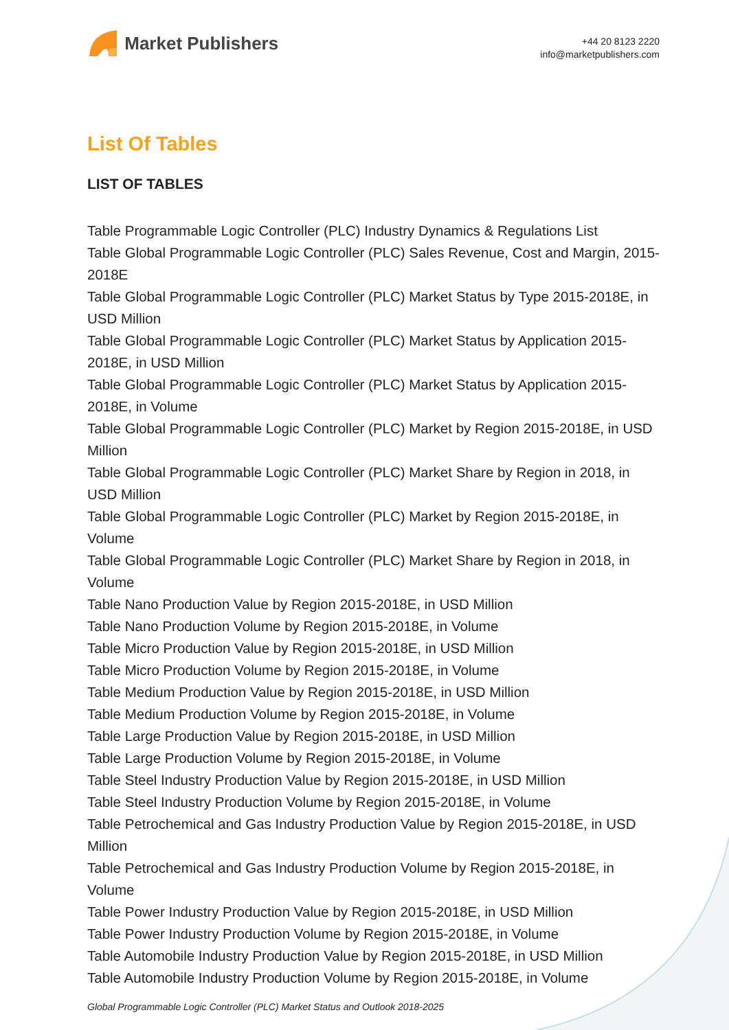Market Publishers
+44 20 8123 2220
info@marketpublishers.com
List Of Tables
LIST OF TABLES
Table Programmable Logic Controller (PLC) Industry Dynamics & Regulations List
Table Global Programmable Logic Controller (PLC) Sales Revenue, Cost and Margin, 2015-2018E
Table Global Programmable Logic Controller (PLC) Market Status by Type 2015-2018E, in USD Million
Table Global Programmable Logic Controller (PLC) Market Status by Application 2015-2018E, in USD Million
Table Global Programmable Logic Controller (PLC) Market Status by Application 2015-2018E, in Volume
Table Global Programmable Logic Controller (PLC) Market by Region 2015-2018E, in USD Million
Table Global Programmable Logic Controller (PLC) Market Share by Region in 2018, in USD Million
Table Global Programmable Logic Controller (PLC) Market by Region 2015-2018E, in Volume
Table Global Programmable Logic Controller (PLC) Market Share by Region in 2018, in Volume
Table Nano Production Value by Region 2015-2018E, in USD Million
Table Nano Production Volume by Region 2015-2018E, in Volume
Table Micro Production Value by Region 2015-2018E, in USD Million
Table Micro Production Volume by Region 2015-2018E, in Volume
Table Medium Production Value by Region 2015-2018E, in USD Million
Table Medium Production Volume by Region 2015-2018E, in Volume
Table Large Production Value by Region 2015-2018E, in USD Million
Table Large Production Volume by Region 2015-2018E, in Volume
Table Steel Industry Production Value by Region 2015-2018E, in USD Million
Table Steel Industry Production Volume by Region 2015-2018E, in Volume
Table Petrochemical and Gas Industry Production Value by Region 2015-2018E, in USD Million
Table Petrochemical and Gas Industry Production Volume by Region 2015-2018E, in Volume
Table Power Industry Production Value by Region 2015-2018E, in USD Million
Table Power Industry Production Volume by Region 2015-2018E, in Volume
Table Automobile Industry Production Value by Region 2015-2018E, in USD Million
Table Automobile Industry Production Volume by Region 2015-2018E, in Volume
Global Programmable Logic Controller (PLC) Market Status and Outlook 2018-2025